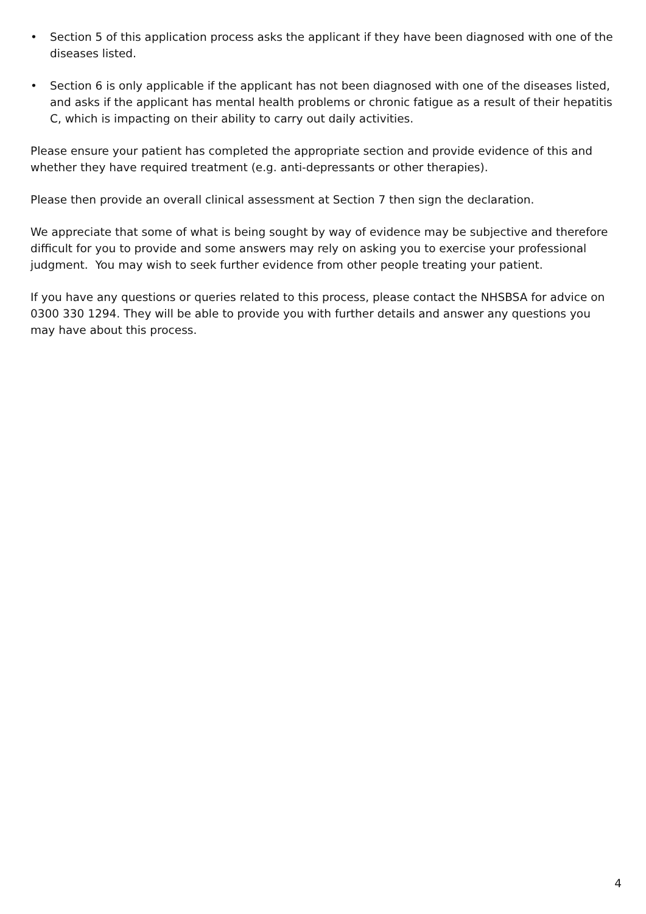• Section 5 of this application process asks the applicant if they have been diagnosed with one of the diseases listed.
• Section 6 is only applicable if the applicant has not been diagnosed with one of the diseases listed, and asks if the applicant has mental health problems or chronic fatigue as a result of their hepatitis C, which is impacting on their ability to carry out daily activities.
Please ensure your patient has completed the appropriate section and provide evidence of this and whether they have required treatment (e.g. anti-depressants or other therapies).
Please then provide an overall clinical assessment at Section 7 then sign the declaration.
We appreciate that some of what is being sought by way of evidence may be subjective and therefore difficult for you to provide and some answers may rely on asking you to exercise your professional judgment. You may wish to seek further evidence from other people treating your patient.
If you have any questions or queries related to this process, please contact the NHSBSA for advice on 0300 330 1294. They will be able to provide you with further details and answer any questions you may have about this process.
4